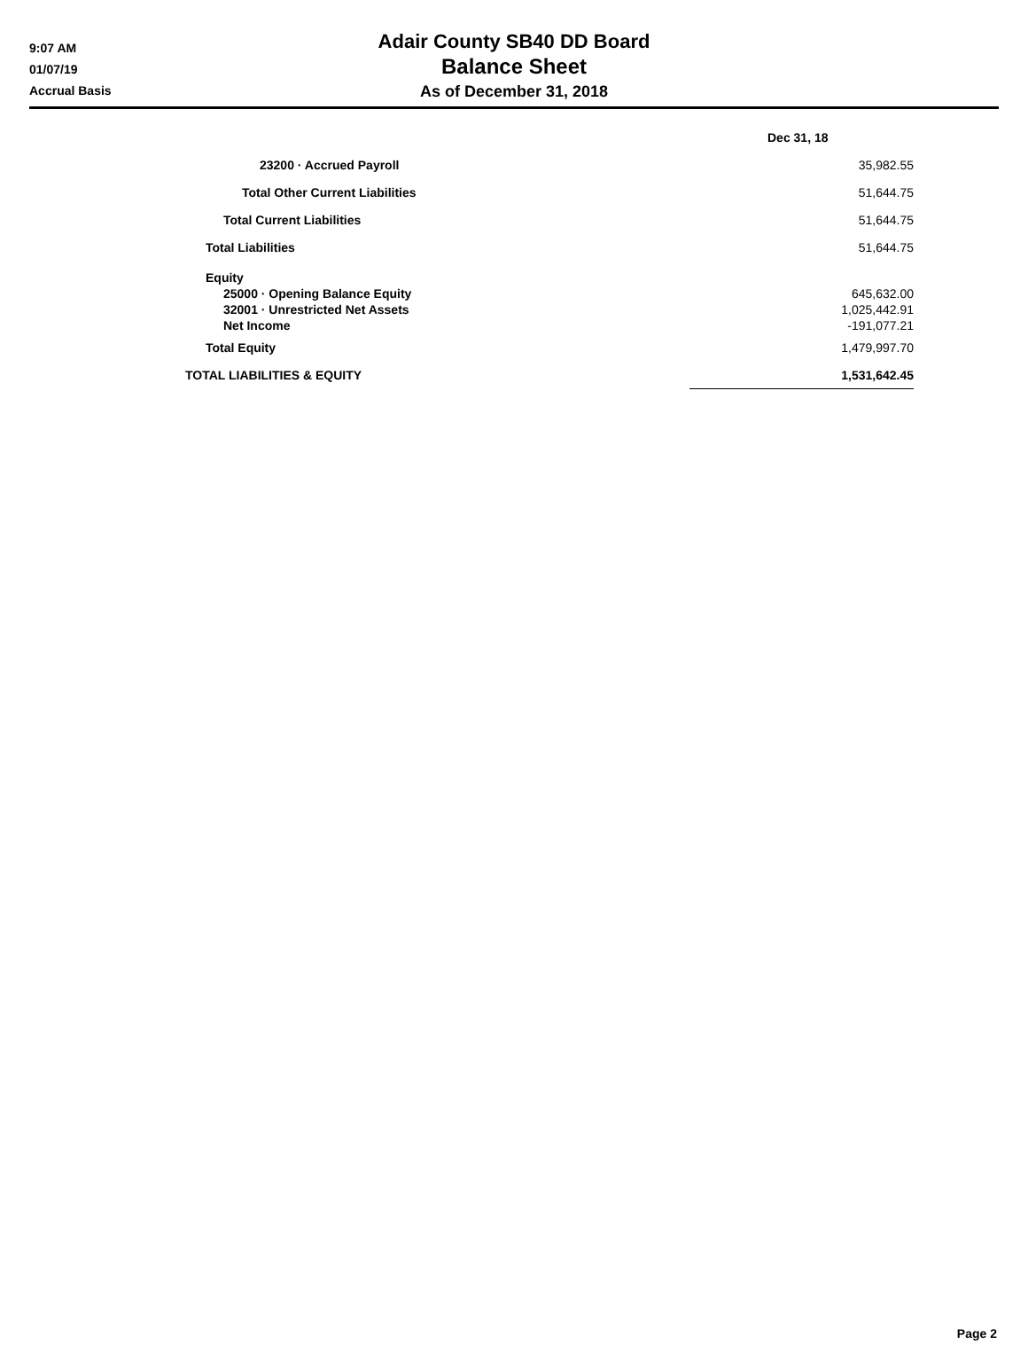9:07 AM
01/07/19
Accrual Basis
Adair County SB40 DD Board
Balance Sheet
As of December 31, 2018
| | Dec 31, 18 |
| 23200 · Accrued Payroll | 35,982.55 |
| Total Other Current Liabilities | 51,644.75 |
| Total Current Liabilities | 51,644.75 |
| Total Liabilities | 51,644.75 |
| Equity | |
| 25000 · Opening Balance Equity | 645,632.00 |
| 32001 · Unrestricted Net Assets | 1,025,442.91 |
| Net Income | -191,077.21 |
| Total Equity | 1,479,997.70 |
| TOTAL LIABILITIES & EQUITY | 1,531,642.45 |
Page 2